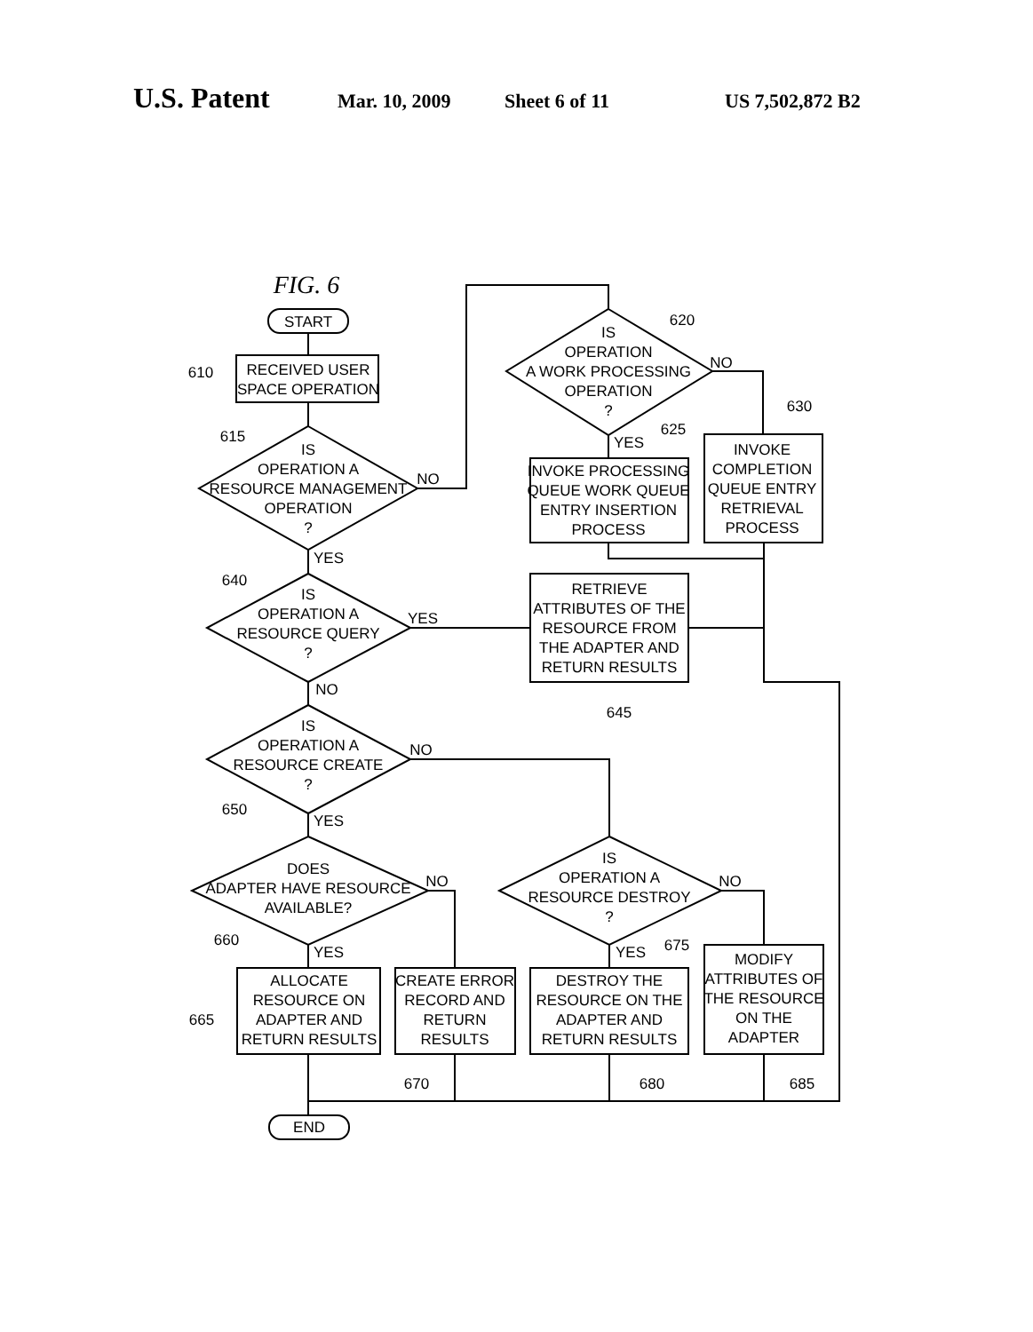U.S. Patent Mar. 10, 2009 Sheet 6 of 11 US 7,502,872 B2
FIG. 6
START
610
RECEIVED USER
SPACE OPERATION
615
IS
OPERATION A
RESOURCE MANAGEMENT
OPERATION
?
NO
YES
IS
OPERATION
A WORK PROCESSING
OPERATION
?
620
NO
YES
625
630
INVOKE PROCESSING
QUEUE WORK QUEUE
ENTRY INSERTION
PROCESS
INVOKE
COMPLETION
QUEUE ENTRY
RETRIEVAL
PROCESS
640
IS
OPERATION A
RESOURCE QUERY
?
YES
NO
RETRIEVE
ATTRIBUTES OF THE
RESOURCE FROM
THE ADAPTER AND
RETURN RESULTS
645
IS
OPERATION A
RESOURCE CREATE
?
NO
650
YES
DOES
ADAPTER HAVE RESOURCE
AVAILABLE?
NO
660
YES
IS
OPERATION A
RESOURCE DESTROY
?
NO
675
YES
665
ALLOCATE
RESOURCE ON
ADAPTER AND
RETURN RESULTS
CREATE ERROR
RECORD AND
RETURN
RESULTS
DESTROY THE
RESOURCE ON THE
ADAPTER AND
RETURN RESULTS
MODIFY
ATTRIBUTES OF
THE RESOURCE
ON THE
ADAPTER
670
680
685
END